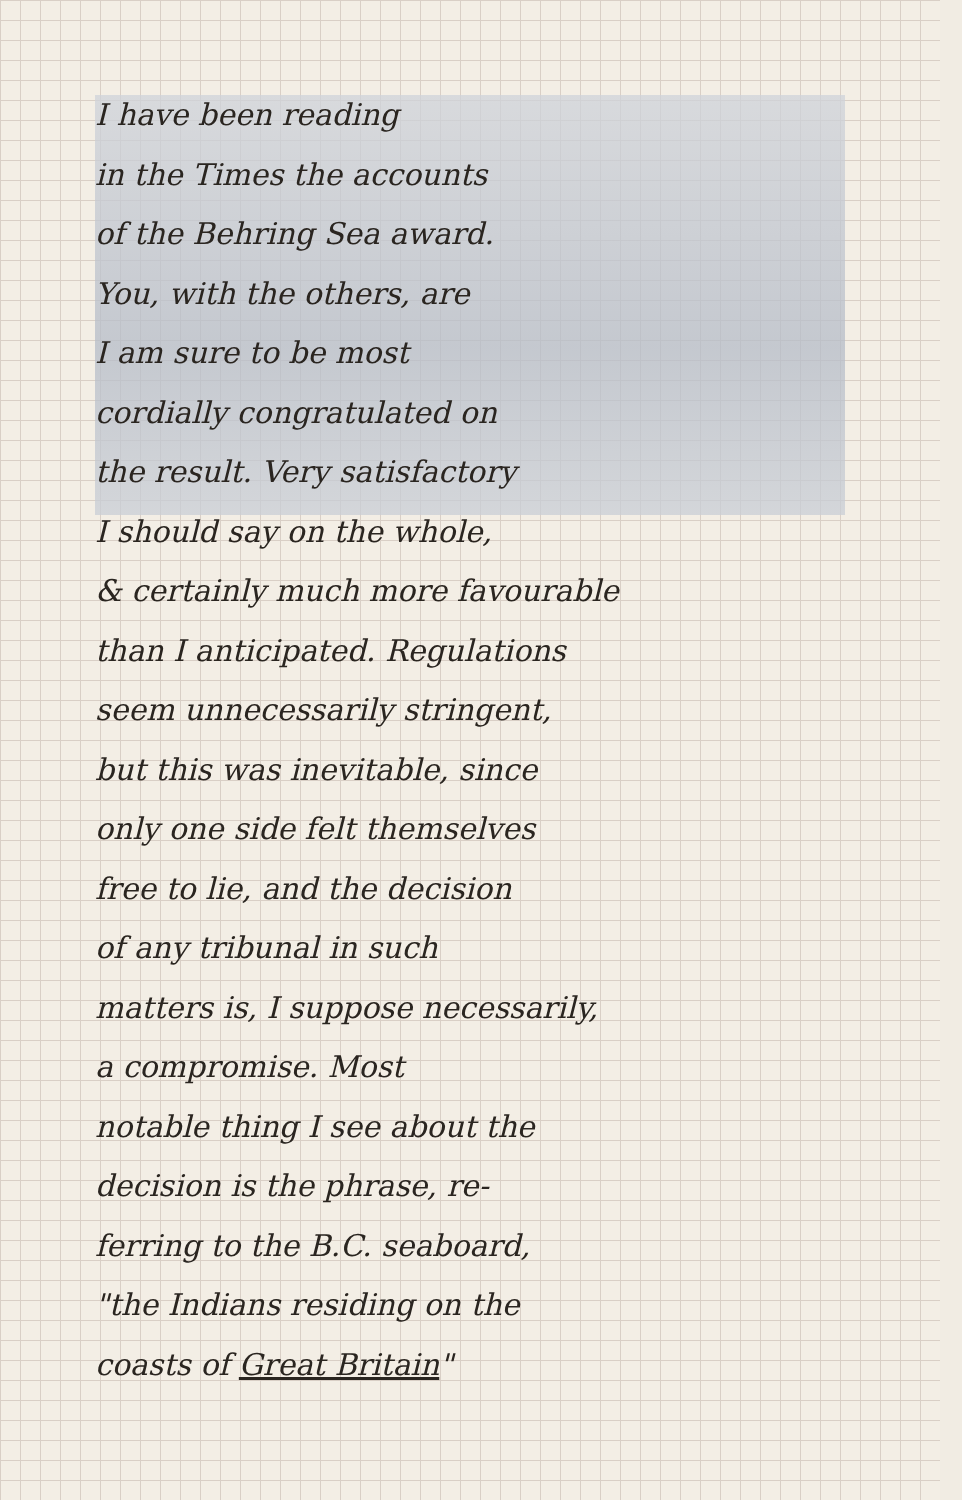I have been reading
in the Times the accounts
of the Behring Sea award.
You, with the others, are
I am sure to be most
cordially congratulated on
the result. Very satisfactory
I should say on the whole,
& certainly much more favourable
than I anticipated. Regulations
seem unnecessarily stringent,
but this was inevitable, since
only one side felt themselves
free to lie, and the decision
of any tribunal in such
matters is, I suppose necessarily,
a compromise. Most
notable thing I see about the
decision is the phrase, re-
ferring to the B.C. seaboard,
"the Indians residing on the
coasts of Great Britain"